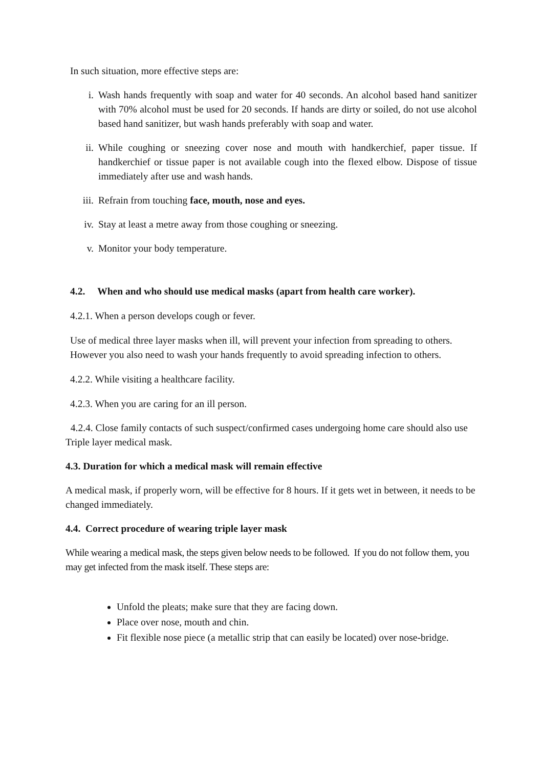In such situation, more effective steps are:
i. Wash hands frequently with soap and water for 40 seconds. An alcohol based hand sanitizer with 70% alcohol must be used for 20 seconds. If hands are dirty or soiled, do not use alcohol based hand sanitizer, but wash hands preferably with soap and water.
ii. While coughing or sneezing cover nose and mouth with handkerchief, paper tissue. If handkerchief or tissue paper is not available cough into the flexed elbow. Dispose of tissue immediately after use and wash hands.
iii. Refrain from touching face, mouth, nose and eyes.
iv. Stay at least a metre away from those coughing or sneezing.
v. Monitor your body temperature.
4.2. When and who should use medical masks (apart from health care worker).
4.2.1. When a person develops cough or fever.
Use of medical three layer masks when ill, will prevent your infection from spreading to others. However you also need to wash your hands frequently to avoid spreading infection to others.
4.2.2. While visiting a healthcare facility.
4.2.3. When you are caring for an ill person.
4.2.4. Close family contacts of such suspect/confirmed cases undergoing home care should also use Triple layer medical mask.
4.3. Duration for which a medical mask will remain effective
A medical mask, if properly worn, will be effective for 8 hours. If it gets wet in between, it needs to be changed immediately.
4.4. Correct procedure of wearing triple layer mask
While wearing a medical mask, the steps given below needs to be followed. If you do not follow them, you may get infected from the mask itself. These steps are:
Unfold the pleats; make sure that they are facing down.
Place over nose, mouth and chin.
Fit flexible nose piece (a metallic strip that can easily be located) over nose-bridge.